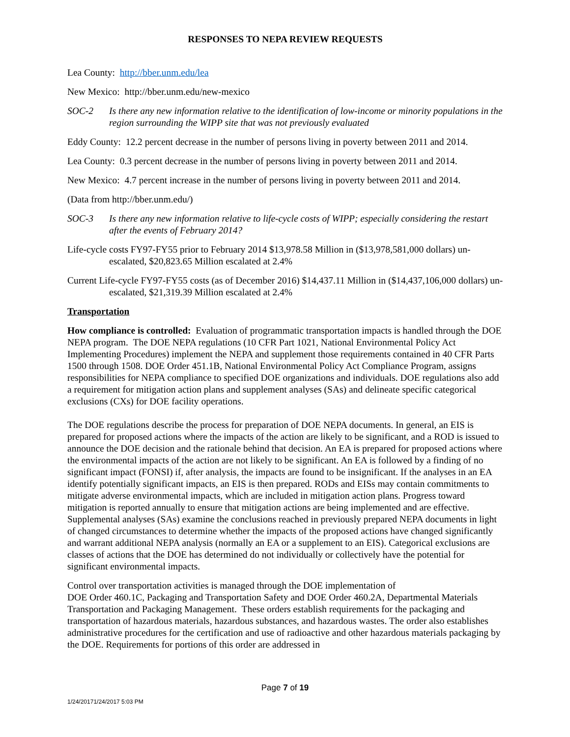RESPONSES TO NEPA REVIEW REQUESTS
Lea County: http://bber.unm.edu/lea
New Mexico: http://bber.unm.edu/new-mexico
SOC-2 Is there any new information relative to the identification of low-income or minority populations in the region surrounding the WIPP site that was not previously evaluated
Eddy County: 12.2 percent decrease in the number of persons living in poverty between 2011 and 2014.
Lea County: 0.3 percent decrease in the number of persons living in poverty between 2011 and 2014.
New Mexico: 4.7 percent increase in the number of persons living in poverty between 2011 and 2014.
(Data from http://bber.unm.edu/)
SOC-3 Is there any new information relative to life-cycle costs of WIPP; especially considering the restart after the events of February 2014?
Life-cycle costs FY97-FY55 prior to February 2014 $13,978.58 Million in ($13,978,581,000 dollars) un-escalated, $20,823.65 Million escalated at 2.4%
Current Life-cycle FY97-FY55 costs (as of December 2016) $14,437.11 Million in ($14,437,106,000 dollars) un-escalated, $21,319.39 Million escalated at 2.4%
Transportation
How compliance is controlled: Evaluation of programmatic transportation impacts is handled through the DOE NEPA program. The DOE NEPA regulations (10 CFR Part 1021, National Environmental Policy Act Implementing Procedures) implement the NEPA and supplement those requirements contained in 40 CFR Parts 1500 through 1508. DOE Order 451.1B, National Environmental Policy Act Compliance Program, assigns responsibilities for NEPA compliance to specified DOE organizations and individuals. DOE regulations also add a requirement for mitigation action plans and supplement analyses (SAs) and delineate specific categorical exclusions (CXs) for DOE facility operations.
The DOE regulations describe the process for preparation of DOE NEPA documents. In general, an EIS is prepared for proposed actions where the impacts of the action are likely to be significant, and a ROD is issued to announce the DOE decision and the rationale behind that decision. An EA is prepared for proposed actions where the environmental impacts of the action are not likely to be significant. An EA is followed by a finding of no significant impact (FONSI) if, after analysis, the impacts are found to be insignificant. If the analyses in an EA identify potentially significant impacts, an EIS is then prepared. RODs and EISs may contain commitments to mitigate adverse environmental impacts, which are included in mitigation action plans. Progress toward mitigation is reported annually to ensure that mitigation actions are being implemented and are effective. Supplemental analyses (SAs) examine the conclusions reached in previously prepared NEPA documents in light of changed circumstances to determine whether the impacts of the proposed actions have changed significantly and warrant additional NEPA analysis (normally an EA or a supplement to an EIS). Categorical exclusions are classes of actions that the DOE has determined do not individually or collectively have the potential for significant environmental impacts.
Control over transportation activities is managed through the DOE implementation of
DOE Order 460.1C, Packaging and Transportation Safety and DOE Order 460.2A, Departmental Materials Transportation and Packaging Management. These orders establish requirements for the packaging and transportation of hazardous materials, hazardous substances, and hazardous wastes. The order also establishes administrative procedures for the certification and use of radioactive and other hazardous materials packaging by the DOE. Requirements for portions of this order are addressed in
Page 7 of 19
1/24/20171/24/2017 5:03 PM